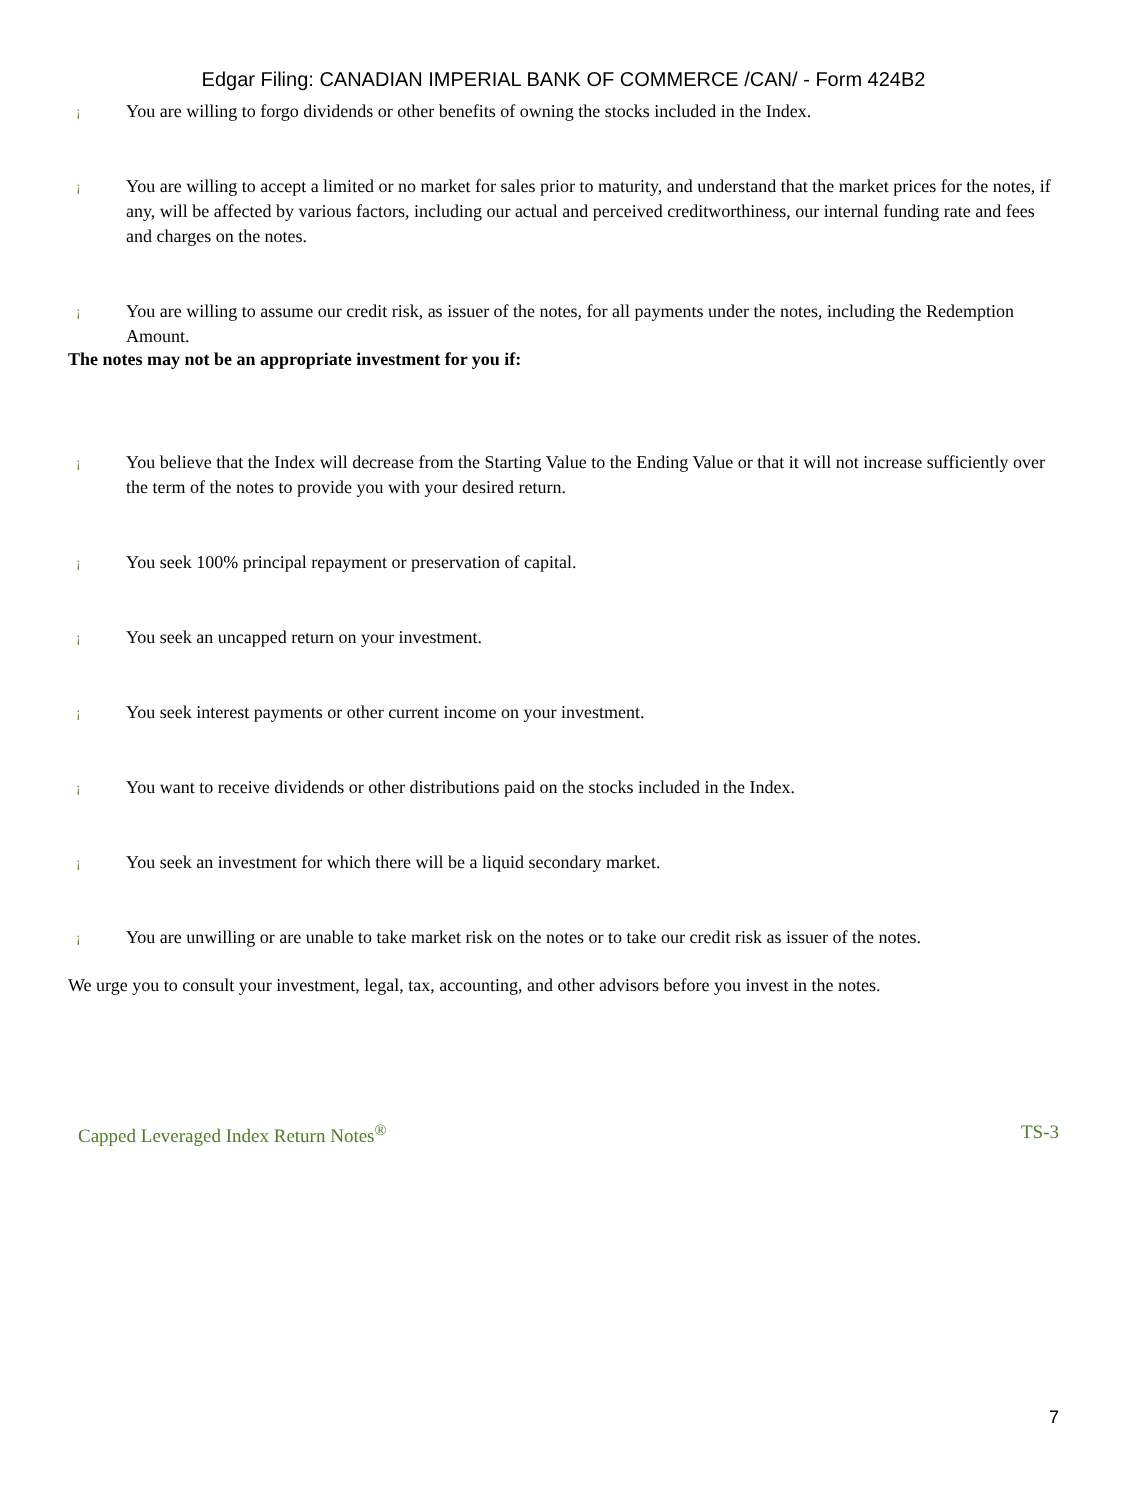Edgar Filing: CANADIAN IMPERIAL BANK OF COMMERCE /CAN/ - Form 424B2
¡ You are willing to forgo dividends or other benefits of owning the stocks included in the Index.
¡ You are willing to accept a limited or no market for sales prior to maturity, and understand that the market prices for the notes, if any, will be affected by various factors, including our actual and perceived creditworthiness, our internal funding rate and fees and charges on the notes.
¡ You are willing to assume our credit risk, as issuer of the notes, for all payments under the notes, including the Redemption Amount.
The notes may not be an appropriate investment for you if:
¡ You believe that the Index will decrease from the Starting Value to the Ending Value or that it will not increase sufficiently over the term of the notes to provide you with your desired return.
¡ You seek 100% principal repayment or preservation of capital.
¡ You seek an uncapped return on your investment.
¡ You seek interest payments or other current income on your investment.
¡ You want to receive dividends or other distributions paid on the stocks included in the Index.
¡ You seek an investment for which there will be a liquid secondary market.
¡ You are unwilling or are unable to take market risk on the notes or to take our credit risk as issuer of the notes.
We urge you to consult your investment, legal, tax, accounting, and other advisors before you invest in the notes.
Capped Leveraged Index Return Notes<sup>®</sup> TS-3
7